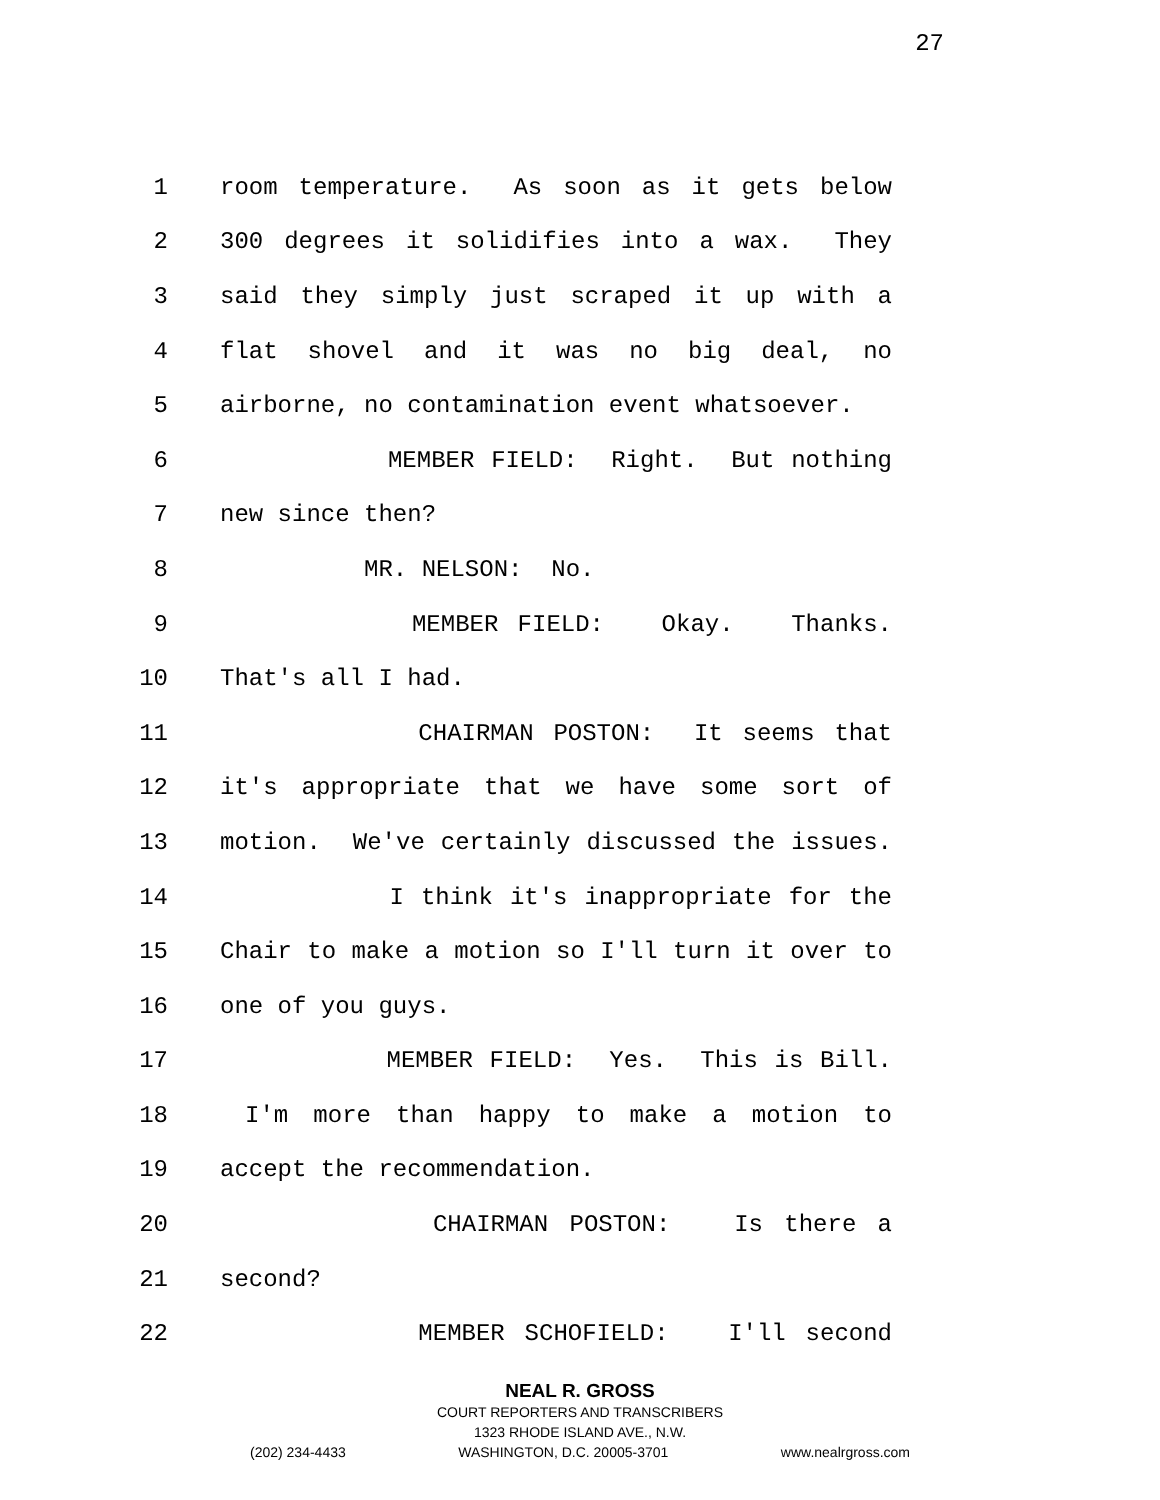27
1 room temperature. As soon as it gets below
2 300 degrees it solidifies into a wax. They
3 said they simply just scraped it up with a
4 flat shovel and it was no big deal, no
5 airborne, no contamination event whatsoever.
6 MEMBER FIELD: Right. But nothing
7 new since then?
8 MR. NELSON: No.
9 MEMBER FIELD: Okay. Thanks.
10 That's all I had.
11 CHAIRMAN POSTON: It seems that
12 it's appropriate that we have some sort of
13 motion. We've certainly discussed the issues.
14 I think it's inappropriate for the
15 Chair to make a motion so I'll turn it over to
16 one of you guys.
17 MEMBER FIELD: Yes. This is Bill.
18 I'm more than happy to make a motion to
19 accept the recommendation.
20 CHAIRMAN POSTON: Is there a
21 second?
22 MEMBER SCHOFIELD: I'll second
NEAL R. GROSS
COURT REPORTERS AND TRANSCRIBERS
1323 RHODE ISLAND AVE., N.W.
(202) 234-4433 WASHINGTON, D.C. 20005-3701 www.nealrgross.com